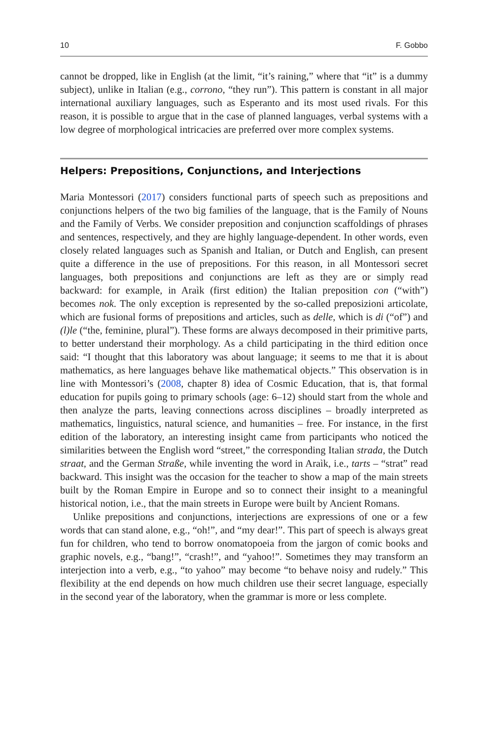10 F. Gobbo
cannot be dropped, like in English (at the limit, “it’s raining,” where that “it” is a dummy subject), unlike in Italian (e.g., corrono, “they run”). This pattern is constant in all major international auxiliary languages, such as Esperanto and its most used rivals. For this reason, it is possible to argue that in the case of planned languages, verbal systems with a low degree of morphological intricacies are preferred over more complex systems.
Helpers: Prepositions, Conjunctions, and Interjections
Maria Montessori (2017) considers functional parts of speech such as prepositions and conjunctions helpers of the two big families of the language, that is the Family of Nouns and the Family of Verbs. We consider preposition and conjunction scaffoldings of phrases and sentences, respectively, and they are highly language-dependent. In other words, even closely related languages such as Spanish and Italian, or Dutch and English, can present quite a difference in the use of prepositions. For this reason, in all Montessori secret languages, both prepositions and conjunctions are left as they are or simply read backward: for example, in Araìk (first edition) the Italian preposition con (“with”) becomes nok. The only exception is represented by the so-called preposizioni articolate, which are fusional forms of prepositions and articles, such as delle, which is di (“of”) and (l)le (“the, feminine, plural”). These forms are always decomposed in their primitive parts, to better understand their morphology. As a child participating in the third edition once said: “I thought that this laboratory was about language; it seems to me that it is about mathematics, as here languages behave like mathematical objects.” This observation is in line with Montessori’s (2008, chapter 8) idea of Cosmic Education, that is, that formal education for pupils going to primary schools (age: 6–12) should start from the whole and then analyze the parts, leaving connections across disciplines – broadly interpreted as mathematics, linguistics, natural science, and humanities – free. For instance, in the first edition of the laboratory, an interesting insight came from participants who noticed the similarities between the English word “street,” the corresponding Italian strada, the Dutch straat, and the German Straße, while inventing the word in Araìk, i.e., tarts – “strat” read backward. This insight was the occasion for the teacher to show a map of the main streets built by the Roman Empire in Europe and so to connect their insight to a meaningful historical notion, i.e., that the main streets in Europe were built by Ancient Romans.
Unlike prepositions and conjunctions, interjections are expressions of one or a few words that can stand alone, e.g., “oh!”, and “my dear!”. This part of speech is always great fun for children, who tend to borrow onomatopoeia from the jargon of comic books and graphic novels, e.g., “bang!”, “crash!”, and “yahoo!”. Sometimes they may transform an interjection into a verb, e.g., “to yahoo” may become “to behave noisy and rudely.” This flexibility at the end depends on how much children use their secret language, especially in the second year of the laboratory, when the grammar is more or less complete.